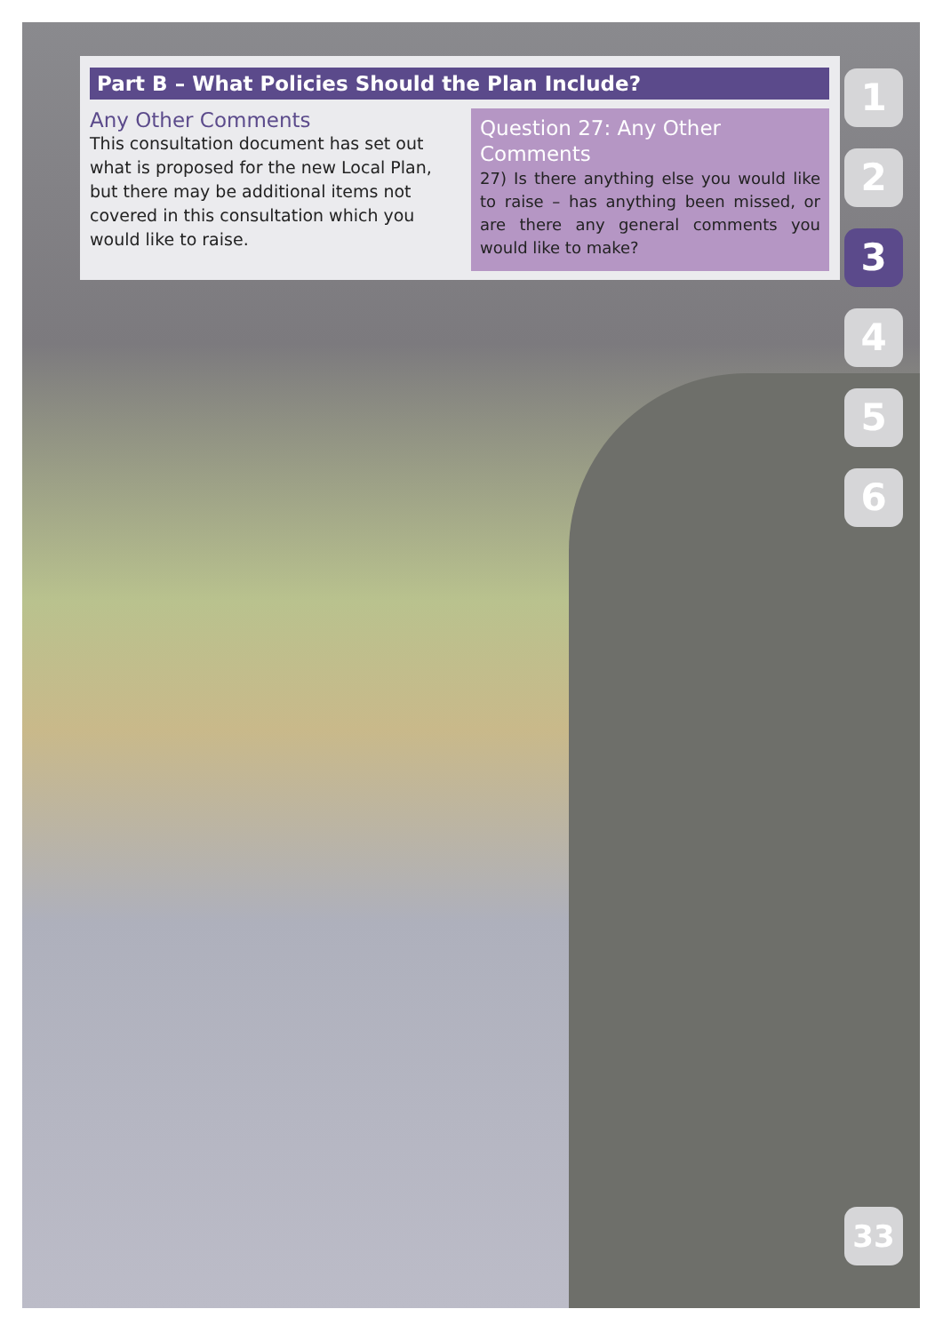Part B – What Policies Should the Plan Include?
Any Other Comments
This consultation document has set out what is proposed for the new Local Plan, but there may be additional items not covered in this consultation which you would like to raise.
Question 27: Any Other Comments
27) Is there anything else you would like to raise – has anything been missed, or are there any general comments you would like to make?
1
2
3
4
5
6
33